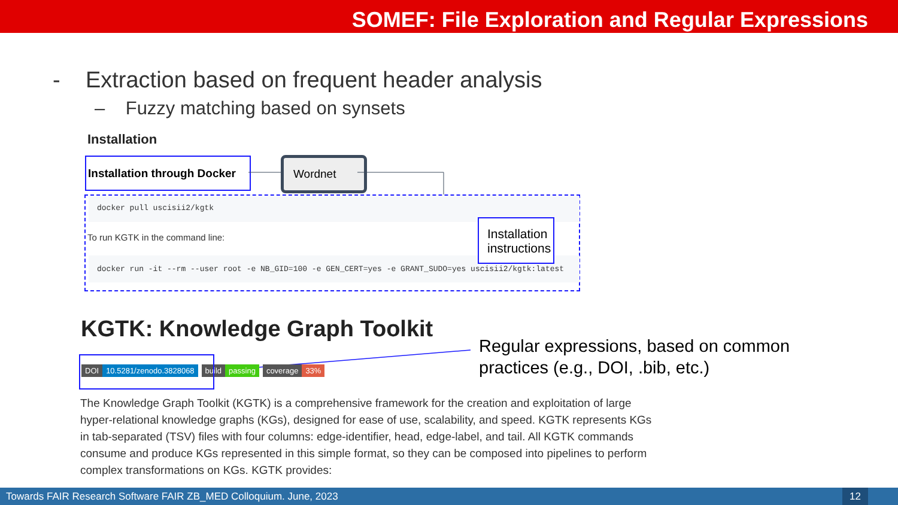SOMEF: File Exploration and Regular Expressions
- Extraction based on frequent header analysis
– Fuzzy matching based on synsets
Installation
Installation through Docker
Wordnet
docker pull uscisii2/kgtk
To run KGTK in the command line:
docker run -it --rm --user root -e NB_GID=100 -e GEN_CERT=yes -e GRANT_SUDO=yes uscisii2/kgtk:latest
Installation instructions
KGTK: Knowledge Graph Toolkit
DOI 10.5281/zenodo.3828068 build passing coverage 33%
Regular expressions, based on common
practices (e.g., DOI, .bib, etc.)
The Knowledge Graph Toolkit (KGTK) is a comprehensive framework for the creation and exploitation of large hyper-relational knowledge graphs (KGs), designed for ease of use, scalability, and speed. KGTK represents KGs in tab-separated (TSV) files with four columns: edge-identifier, head, edge-label, and tail. All KGTK commands consume and produce KGs represented in this simple format, so they can be composed into pipelines to perform complex transformations on KGs. KGTK provides:
Towards FAIR Research Software FAIR ZB_MED Colloquium. June, 2023 12